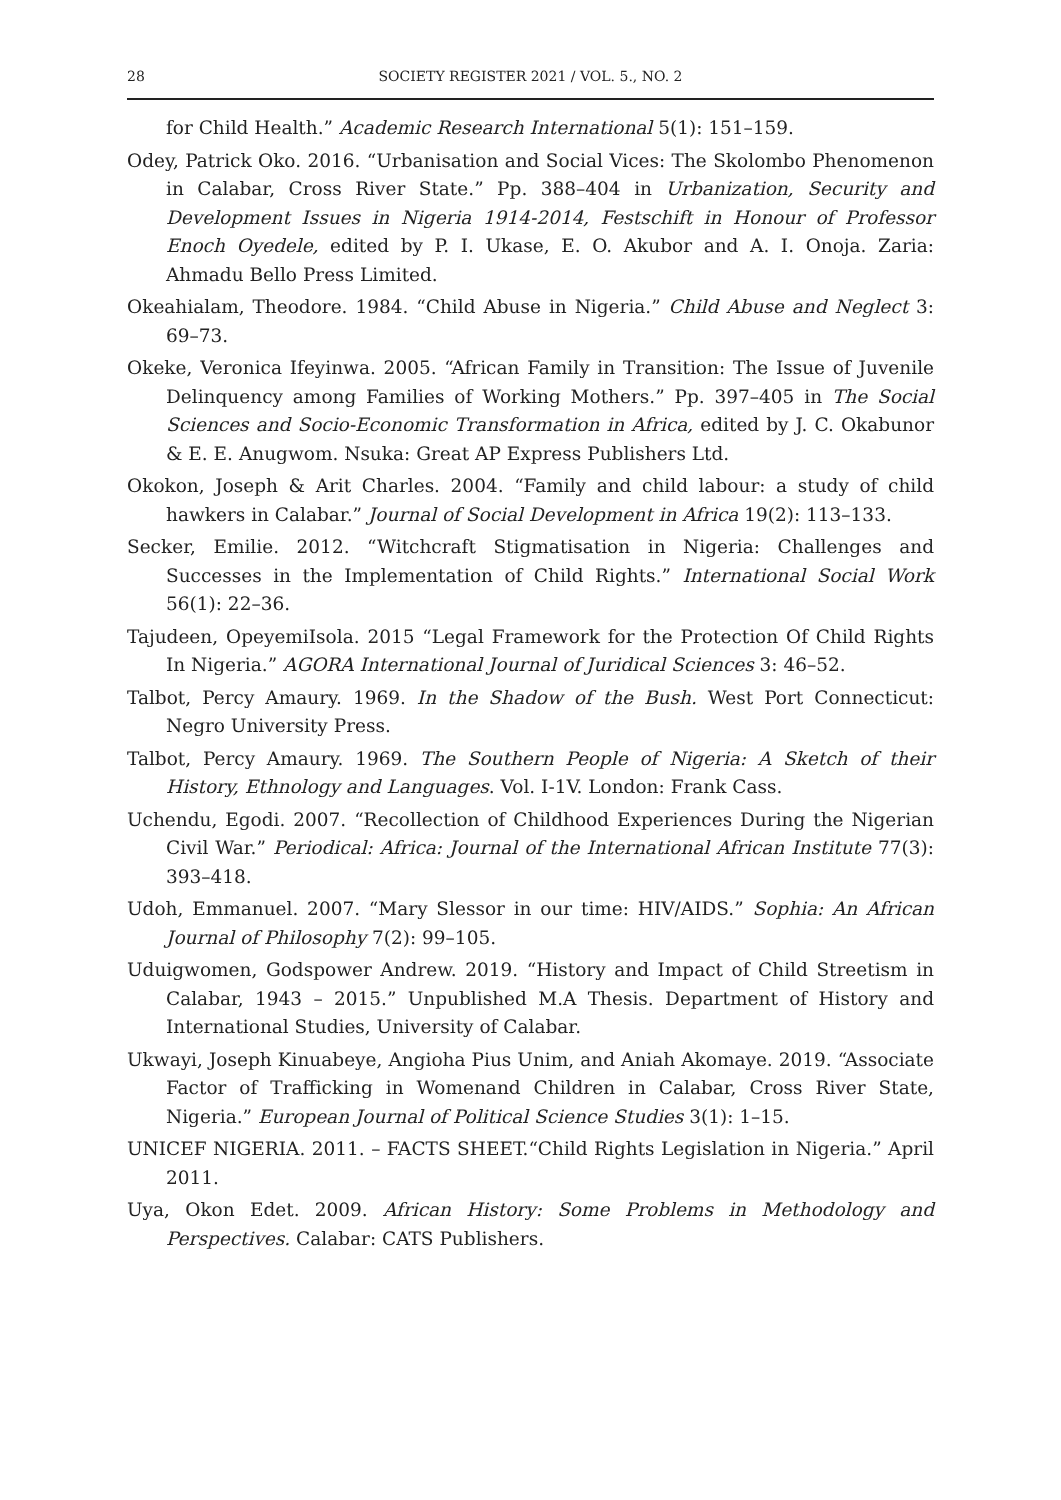28 SOCIETY REGISTER 2021 / VOL. 5., NO. 2
for Child Health.” Academic Research International 5(1): 151–159.
Odey, Patrick Oko. 2016. “Urbanisation and Social Vices: The Skolombo Phenomenon in Calabar, Cross River State.” Pp. 388–404 in Urbanization, Security and Development Issues in Nigeria 1914-2014, Festschift in Honour of Professor Enoch Oyedele, edited by P. I. Ukase, E. O. Akubor and A. I. Onoja. Zaria: Ahmadu Bello Press Limited.
Okeahialam, Theodore. 1984. “Child Abuse in Nigeria.” Child Abuse and Neglect 3: 69–73.
Okeke, Veronica Ifeyinwa. 2005. “African Family in Transition: The Issue of Juvenile Delinquency among Families of Working Mothers.” Pp. 397–405 in The Social Sciences and Socio-Economic Transformation in Africa, edited by J. C. Okabunor & E. E. Anugwom. Nsuka: Great AP Express Publishers Ltd.
Okokon, Joseph & Arit Charles. 2004. “Family and child labour: a study of child hawkers in Calabar.” Journal of Social Development in Africa 19(2): 113–133.
Secker, Emilie. 2012. “Witchcraft Stigmatisation in Nigeria: Challenges and Successes in the Implementation of Child Rights.” International Social Work 56(1): 22–36.
Tajudeen, OpeyemiIsola. 2015 “Legal Framework for the Protection Of Child Rights In Nigeria.” AGORA International Journal of Juridical Sciences 3: 46–52.
Talbot, Percy Amaury. 1969. In the Shadow of the Bush. West Port Connecticut: Negro University Press.
Talbot, Percy Amaury. 1969. The Southern People of Nigeria: A Sketch of their History, Ethnology and Languages. Vol. I-1V. London: Frank Cass.
Uchendu, Egodi. 2007. “Recollection of Childhood Experiences During the Nigerian Civil War.” Periodical: Africa: Journal of the International African Institute 77(3): 393–418.
Udoh, Emmanuel. 2007. “Mary Slessor in our time: HIV/AIDS.” Sophia: An African Journal of Philosophy 7(2): 99–105.
Uduigwomen, Godspower Andrew. 2019. “History and Impact of Child Streetism in Calabar, 1943 – 2015.” Unpublished M.A Thesis. Department of History and International Studies, University of Calabar.
Ukwayi, Joseph Kinuabeye, Angioha Pius Unim, and Aniah Akomaye. 2019. “Associate Factor of Trafficking in Womenand Children in Calabar, Cross River State, Nigeria.” European Journal of Political Science Studies 3(1): 1–15.
UNICEF NIGERIA. 2011. – FACTS SHEET.“Child Rights Legislation in Nigeria.” April 2011.
Uya, Okon Edet. 2009. African History: Some Problems in Methodology and Perspectives. Calabar: CATS Publishers.